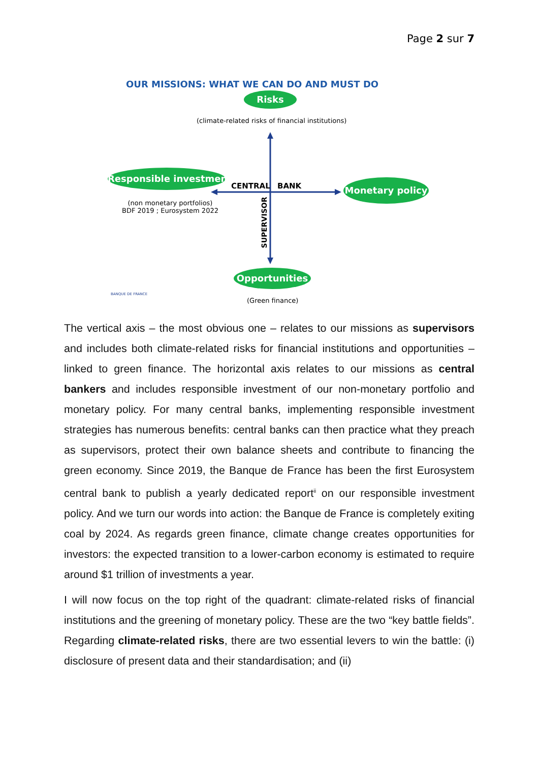Page 2 sur 7
OUR MISSIONS: WHAT WE CAN DO AND MUST DO
Risks
(climate-related risks of financial institutions)
Responsible investment
CENTRAL BANK Monetary policy
(non monetary portfolios)
BDF 2019 ; Eurosystem 2022
SUPERVISOR
Opportunities
BANQUE DE FRANCE
(Green finance)
The vertical axis – the most obvious one – relates to our missions as supervisors and includes both climate-related risks for financial institutions and opportunities – linked to green finance. The horizontal axis relates to our missions as central bankers and includes responsible investment of our non-monetary portfolio and monetary policy. For many central banks, implementing responsible investment strategies has numerous benefits: central banks can then practice what they preach as supervisors, protect their own balance sheets and contribute to financing the green economy. Since 2019, the Banque de France has been the first Eurosystem central bank to publish a yearly dedicated report<sup>ii</sup> on our responsible investment policy. And we turn our words into action: the Banque de France is completely exiting coal by 2024. As regards green finance, climate change creates opportunities for investors: the expected transition to a lower-carbon economy is estimated to require around $1 trillion of investments a year.
I will now focus on the top right of the quadrant: climate-related risks of financial institutions and the greening of monetary policy. These are the two “key battle fields”. Regarding climate-related risks, there are two essential levers to win the battle: (i) disclosure of present data and their standardisation; and (ii)